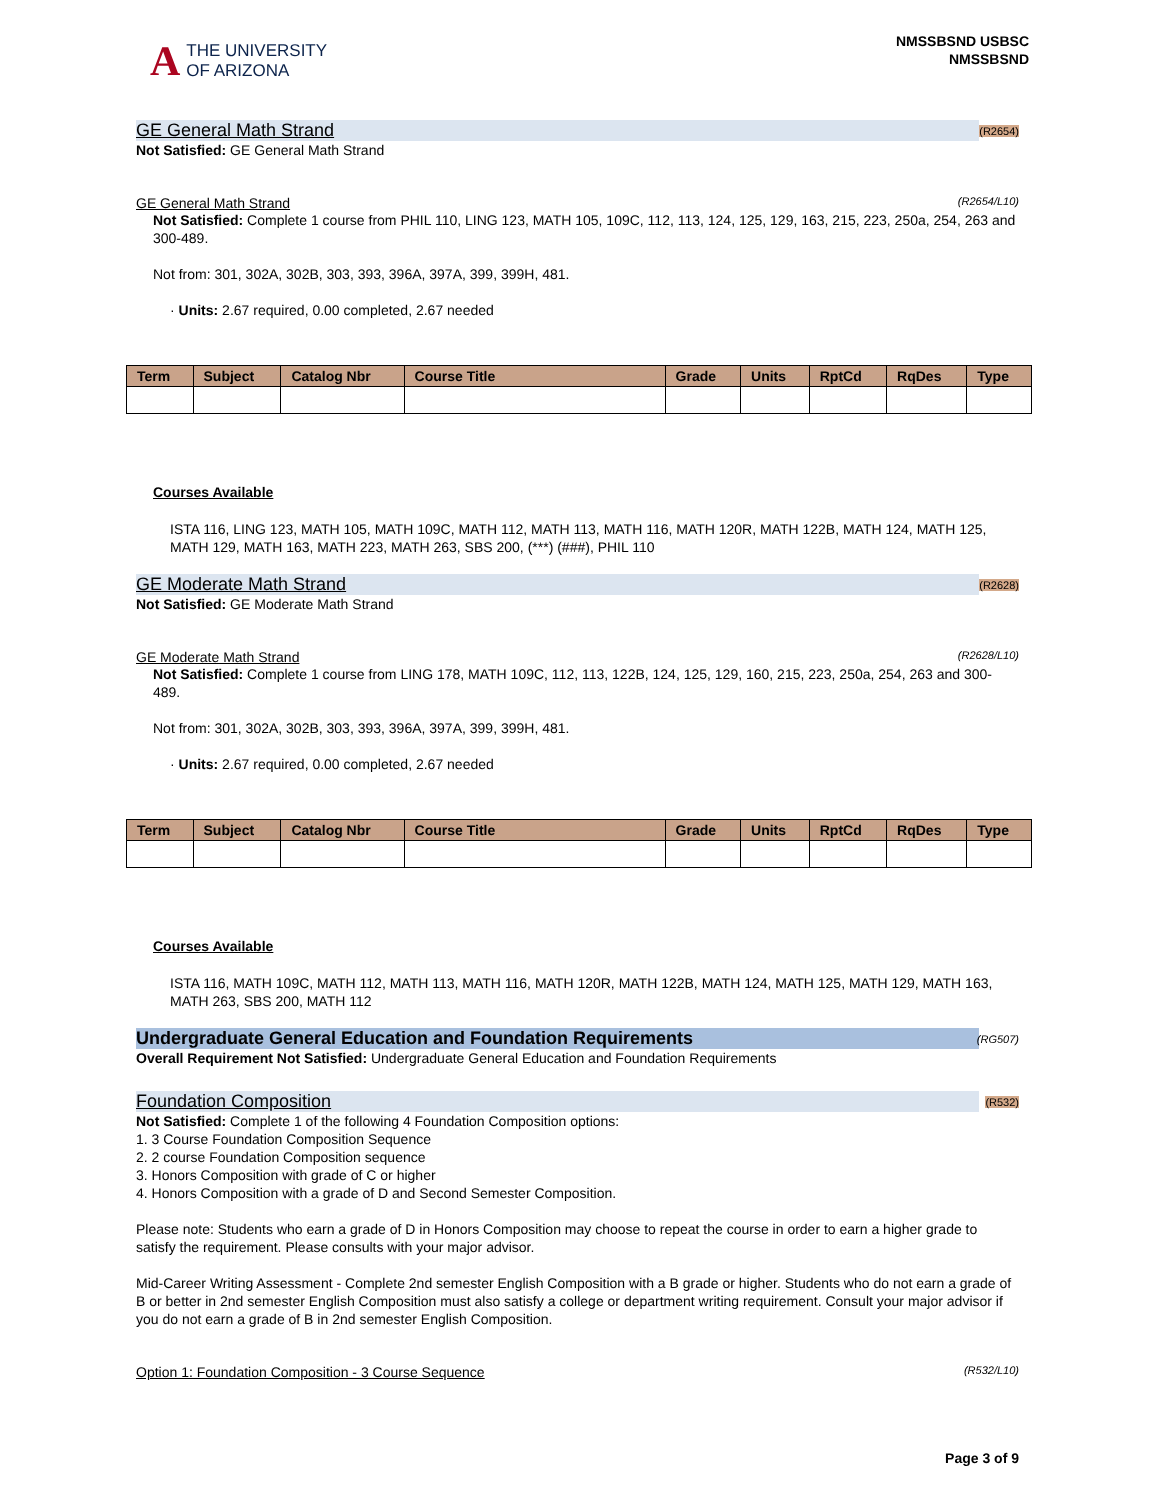A THE UNIVERSITY
OF ARIZONA
NMSSBSND USBSC
NMSSBSND
GE General Math Strand (R2654)
Not Satisfied: GE General Math Strand
GE General Math Strand (R2654/L10)
Not Satisfied: Complete 1 course from PHIL 110, LING 123, MATH 105, 109C, 112, 113, 124, 125, 129, 163, 215, 223, 250a, 254, 263 and 300-489.
Not from: 301, 302A, 302B, 303, 393, 396A, 397A, 399, 399H, 481.
· Units: 2.67 required, 0.00 completed, 2.67 needed
| Term | Subject | Catalog Nbr | Course Title | Grade | Units | RptCd | RqDes | Type |
| --- | --- | --- | --- | --- | --- | --- | --- | --- |
Courses Available
ISTA 116, LING 123, MATH 105, MATH 109C, MATH 112, MATH 113, MATH 116, MATH 120R, MATH 122B, MATH 124, MATH 125, MATH 129, MATH 163, MATH 223, MATH 263, SBS 200, (***) (###), PHIL 110
GE Moderate Math Strand (R2628)
Not Satisfied: GE Moderate Math Strand
GE Moderate Math Strand (R2628/L10)
Not Satisfied: Complete 1 course from LING 178, MATH 109C, 112, 113, 122B, 124, 125, 129, 160, 215, 223, 250a, 254, 263 and 300-489.
Not from: 301, 302A, 302B, 303, 393, 396A, 397A, 399, 399H, 481.
· Units: 2.67 required, 0.00 completed, 2.67 needed
| Term | Subject | Catalog Nbr | Course Title | Grade | Units | RptCd | RqDes | Type |
| --- | --- | --- | --- | --- | --- | --- | --- | --- |
Courses Available
ISTA 116, MATH 109C, MATH 112, MATH 113, MATH 116, MATH 120R, MATH 122B, MATH 124, MATH 125, MATH 129, MATH 163, MATH 263, SBS 200, MATH 112
Undergraduate General Education and Foundation Requirements (RG507)
Overall Requirement Not Satisfied: Undergraduate General Education and Foundation Requirements
Foundation Composition (R532)
Not Satisfied: Complete 1 of the following 4 Foundation Composition options:
1. 3 Course Foundation Composition Sequence
2. 2 course Foundation Composition sequence
3. Honors Composition with grade of C or higher
4. Honors Composition with a grade of D and Second Semester Composition.
Please note: Students who earn a grade of D in Honors Composition may choose to repeat the course in order to earn a higher grade to satisfy the requirement. Please consults with your major advisor.
Mid-Career Writing Assessment - Complete 2nd semester English Composition with a B grade or higher. Students who do not earn a grade of B or better in 2nd semester English Composition must also satisfy a college or department writing requirement. Consult your major advisor if you do not earn a grade of B in 2nd semester English Composition.
Option 1: Foundation Composition - 3 Course Sequence (R532/L10)
Page 3 of 9